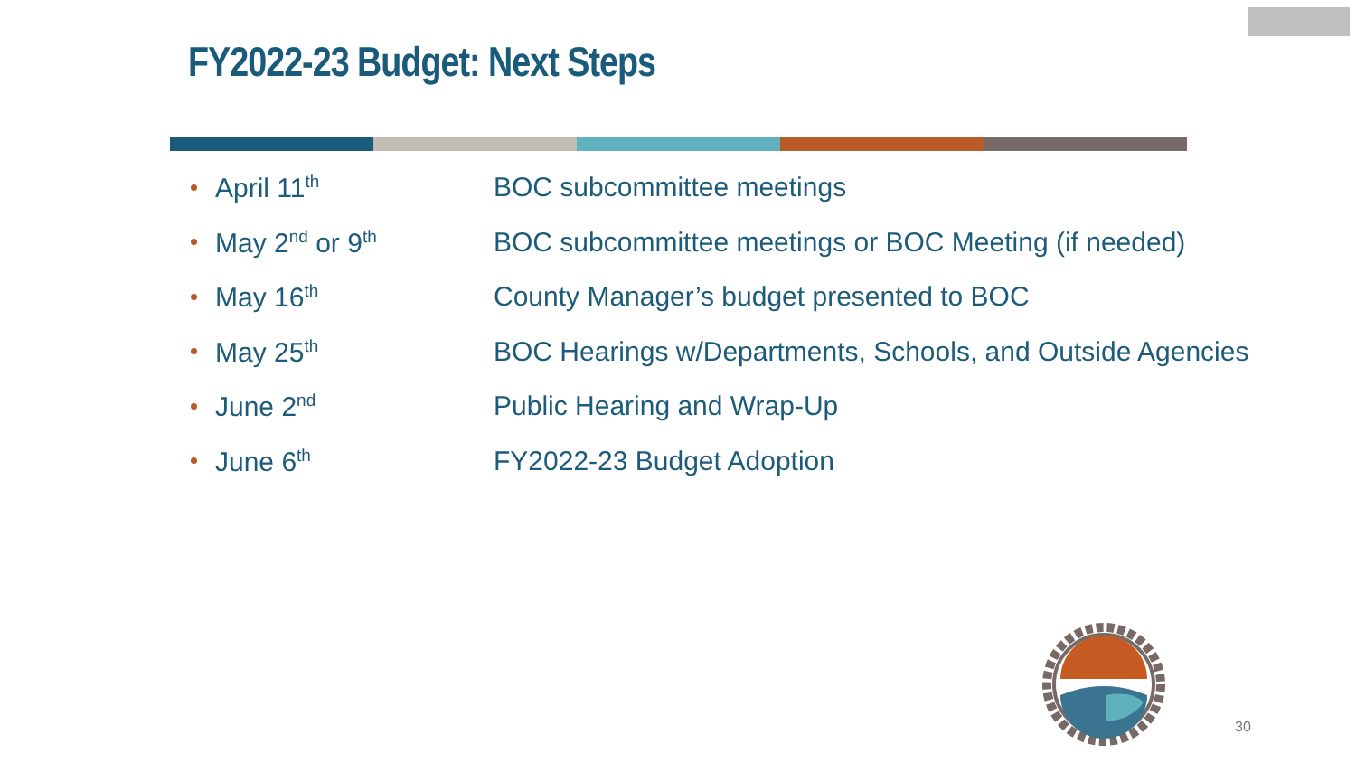FY2022-23 Budget: Next Steps
April 11<sup>th</sup> BOC subcommittee meetings
May 2<sup>nd</sup> or 9<sup>th</sup> BOC subcommittee meetings or BOC Meeting (if needed)
May 16<sup>th</sup> County Manager’s budget presented to BOC
May 25<sup>th</sup> BOC Hearings w/Departments, Schools, and Outside Agencies
June 2<sup>nd</sup> Public Hearing and Wrap-Up
June 6<sup>th</sup> FY2022-23 Budget Adoption
30